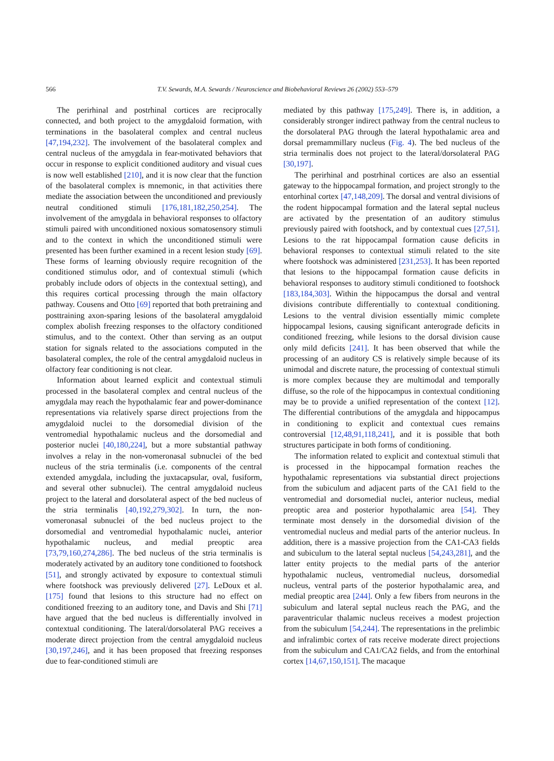566 T.V. Sewards, M.A. Sewards / Neuroscience and Biobehavioral Reviews 26 (2002) 553–579
The perirhinal and postrhinal cortices are reciprocally connected, and both project to the amygdaloid formation, with terminations in the basolateral complex and central nucleus [47,194,232]. The involvement of the basolateral complex and central nucleus of the amygdala in fear-motivated behaviors that occur in response to explicit conditioned auditory and visual cues is now well established [210], and it is now clear that the function of the basolateral complex is mnemonic, in that activities there mediate the association between the unconditioned and previously neutral conditioned stimuli [176,181,182,250,254]. The involvement of the amygdala in behavioral responses to olfactory stimuli paired with unconditioned noxious somatosensory stimuli and to the context in which the unconditioned stimuli were presented has been further examined in a recent lesion study [69]. These forms of learning obviously require recognition of the conditioned stimulus odor, and of contextual stimuli (which probably include odors of objects in the contextual setting), and this requires cortical processing through the main olfactory pathway. Cousens and Otto [69] reported that both pretraining and posttraining axon-sparing lesions of the basolateral amygdaloid complex abolish freezing responses to the olfactory conditioned stimulus, and to the context. Other than serving as an output station for signals related to the associations computed in the basolateral complex, the role of the central amygdaloid nucleus in olfactory fear conditioning is not clear.
Information about learned explicit and contextual stimuli processed in the basolateral complex and central nucleus of the amygdala may reach the hypothalamic fear and power-dominance representations via relatively sparse direct projections from the amygdaloid nuclei to the dorsomedial division of the ventromedial hypothalamic nucleus and the dorsomedial and posterior nuclei [40,180,224], but a more substantial pathway involves a relay in the non-vomeronasal subnuclei of the bed nucleus of the stria terminalis (i.e. components of the central extended amygdala, including the juxtacapsular, oval, fusiform, and several other subnuclei). The central amygdaloid nucleus project to the lateral and dorsolateral aspect of the bed nucleus of the stria terminalis [40,192,279,302]. In turn, the non-vomeronasal subnuclei of the bed nucleus project to the dorsomedial and ventromedial hypothalamic nuclei, anterior hypothalamic nucleus, and medial preoptic area [73,79,160,274,286]. The bed nucleus of the stria terminalis is moderately activated by an auditory tone conditioned to footshock [51], and strongly activated by exposure to contextual stimuli where footshock was previously delivered [27]. LeDoux et al. [175] found that lesions to this structure had no effect on conditioned freezing to an auditory tone, and Davis and Shi [71] have argued that the bed nucleus is differentially involved in contextual conditioning. The lateral/dorsolateral PAG receives a moderate direct projection from the central amygdaloid nucleus [30,197,246], and it has been proposed that freezing responses due to fear-conditioned stimuli are
mediated by this pathway [175,249]. There is, in addition, a considerably stronger indirect pathway from the central nucleus to the dorsolateral PAG through the lateral hypothalamic area and dorsal premammillary nucleus (Fig. 4). The bed nucleus of the stria terminalis does not project to the lateral/dorsolateral PAG [30,197].
The perirhinal and postrhinal cortices are also an essential gateway to the hippocampal formation, and project strongly to the entorhinal cortex [47,148,209]. The dorsal and ventral divisions of the rodent hippocampal formation and the lateral septal nucleus are activated by the presentation of an auditory stimulus previously paired with footshock, and by contextual cues [27,51]. Lesions to the rat hippocampal formation cause deficits in behavioral responses to contextual stimuli related to the site where footshock was administered [231,253]. It has been reported that lesions to the hippocampal formation cause deficits in behavioral responses to auditory stimuli conditioned to footshock [183,184,303]. Within the hippocampus the dorsal and ventral divisions contribute differentially to contextual conditioning. Lesions to the ventral division essentially mimic complete hippocampal lesions, causing significant anterograde deficits in conditioned freezing, while lesions to the dorsal division cause only mild deficits [241]. It has been observed that while the processing of an auditory CS is relatively simple because of its unimodal and discrete nature, the processing of contextual stimuli is more complex because they are multimodal and temporally diffuse, so the role of the hippocampus in contextual conditioning may be to provide a unified representation of the context [12]. The differential contributions of the amygdala and hippocampus in conditioning to explicit and contextual cues remains controversial [12,48,91,118,241], and it is possible that both structures participate in both forms of conditioning.
The information related to explicit and contextual stimuli that is processed in the hippocampal formation reaches the hypothalamic representations via substantial direct projections from the subiculum and adjacent parts of the CA1 field to the ventromedial and dorsomedial nuclei, anterior nucleus, medial preoptic area and posterior hypothalamic area [54]. They terminate most densely in the dorsomedial division of the ventromedial nucleus and medial parts of the anterior nucleus. In addition, there is a massive projection from the CA1-CA3 fields and subiculum to the lateral septal nucleus [54,243,281], and the latter entity projects to the medial parts of the anterior hypothalamic nucleus, ventromedial nucleus, dorsomedial nucleus, ventral parts of the posterior hypothalamic area, and medial preoptic area [244]. Only a few fibers from neurons in the subiculum and lateral septal nucleus reach the PAG, and the paraventricular thalamic nucleus receives a modest projection from the subiculum [54,244]. The representations in the prelimbic and infralimbic cortex of rats receive moderate direct projections from the subiculum and CA1/CA2 fields, and from the entorhinal cortex [14,67,150,151]. The macaque